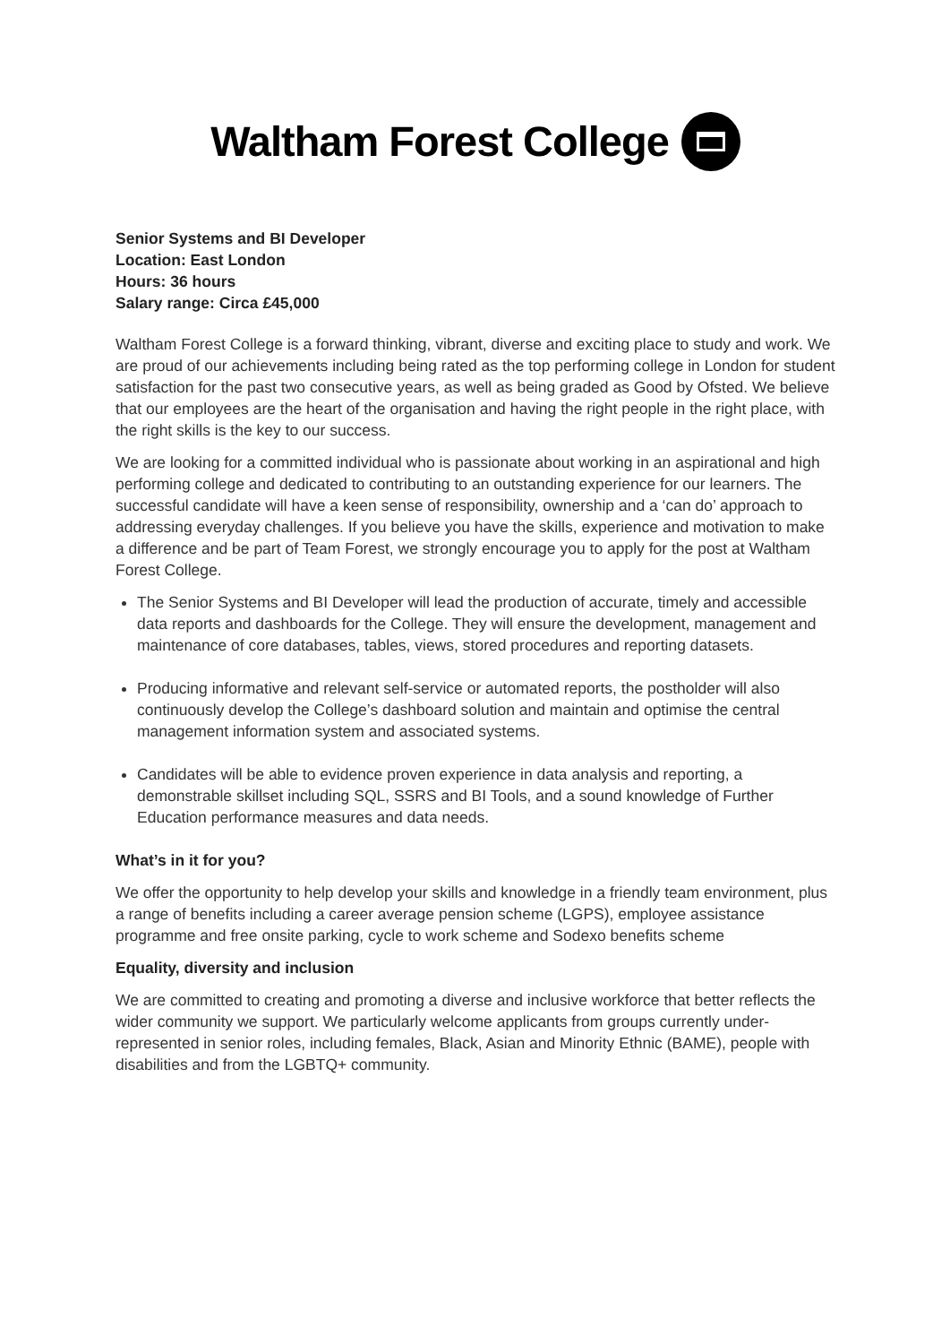Waltham Forest College
Senior Systems and BI Developer
Location: East London
Hours: 36 hours
Salary range: Circa £45,000
Waltham Forest College is a forward thinking, vibrant, diverse and exciting place to study and work. We are proud of our achievements including being rated as the top performing college in London for student satisfaction for the past two consecutive years, as well as being graded as Good by Ofsted. We believe that our employees are the heart of the organisation and having the right people in the right place, with the right skills is the key to our success.
We are looking for a committed individual who is passionate about working in an aspirational and high performing college and dedicated to contributing to an outstanding experience for our learners. The successful candidate will have a keen sense of responsibility, ownership and a ‘can do’ approach to addressing everyday challenges. If you believe you have the skills, experience and motivation to make a difference and be part of Team Forest, we strongly encourage you to apply for the post at Waltham Forest College.
The Senior Systems and BI Developer will lead the production of accurate, timely and accessible data reports and dashboards for the College. They will ensure the development, management and maintenance of core databases, tables, views, stored procedures and reporting datasets.
Producing informative and relevant self-service or automated reports, the postholder will also continuously develop the College’s dashboard solution and maintain and optimise the central management information system and associated systems.
Candidates will be able to evidence proven experience in data analysis and reporting, a demonstrable skillset including SQL, SSRS and BI Tools, and a sound knowledge of Further Education performance measures and data needs.
What’s in it for you?
We offer the opportunity to help develop your skills and knowledge in a friendly team environment, plus a range of benefits including a career average pension scheme (LGPS), employee assistance programme and free onsite parking, cycle to work scheme and Sodexo benefits scheme
Equality, diversity and inclusion
We are committed to creating and promoting a diverse and inclusive workforce that better reflects the wider community we support. We particularly welcome applicants from groups currently under-represented in senior roles, including females, Black, Asian and Minority Ethnic (BAME), people with disabilities and from the LGBTQ+ community.